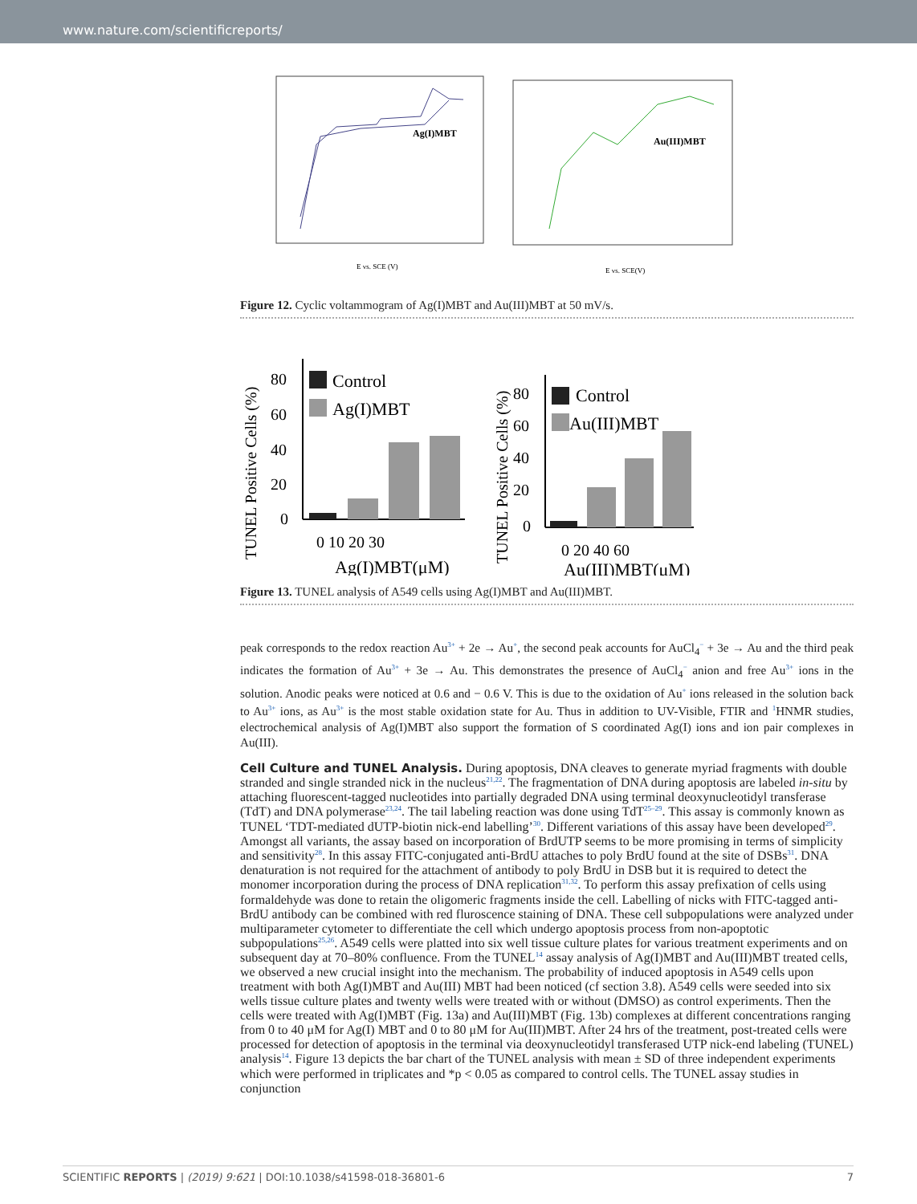www.nature.com/scientificreports/
Ag(I)MBT
E vs. SCE (V)
Au(III)MBT
E vs. SCE(V)
Figure 12. Cyclic voltammogram of Ag(I)MBT and Au(III)MBT at 50 mV/s.
TUNEL Positive Cells (%)
80
60
40
20
0
Control
Ag(I)MBT
0 10 20 30
Ag(I)MBT(μM)
TUNEL Positive Cells (%)
80
60
40
20
0
Control
Au(III)MBT
0 20 40 60
Au(III)MBT(μM)
Figure 13. TUNEL analysis of A549 cells using Ag(I)MBT and Au(III)MBT.
peak corresponds to the redox reaction Au<sup>3+</sup> + 2e → Au<sup>+</sup>, the second peak accounts for AuCl<sub>4</sub><sup>−</sup> + 3e → Au and the third peak indicates the formation of Au<sup>3+</sup> + 3e → Au. This demonstrates the presence of AuCl<sub>4</sub><sup>−</sup> anion and free Au<sup>3+</sup> ions in the solution. Anodic peaks were noticed at 0.6 and − 0.6 V. This is due to the oxidation of Au<sup>+</sup> ions released in the solution back to Au<sup>3+</sup> ions, as Au<sup>3+</sup> is the most stable oxidation state for Au. Thus in addition to UV-Visible, FTIR and <sup>1</sup>HNMR studies, electrochemical analysis of Ag(I)MBT also support the formation of S coordinated Ag(I) ions and ion pair complexes in Au(III).
Cell Culture and TUNEL Analysis.
During apoptosis, DNA cleaves to generate myriad fragments with double stranded and single stranded nick in the nucleus<sup>21,22</sup>. The fragmentation of DNA during apoptosis are labeled in-situ by attaching fluorescent-tagged nucleotides into partially degraded DNA using terminal deoxynucleotidyl transferase (TdT) and DNA polymerase<sup>23,24</sup>. The tail labeling reaction was done using TdT<sup>25–29</sup>. This assay is commonly known as TUNEL ‘TDT-mediated dUTP-biotin nick-end labelling’<sup>30</sup>. Different variations of this assay have been developed<sup>29</sup>. Amongst all variants, the assay based on incorporation of BrdUTP seems to be more promising in terms of simplicity and sensitivity<sup>28</sup>. In this assay FITC-conjugated anti-BrdU attaches to poly BrdU found at the site of DSBs<sup>31</sup>. DNA denaturation is not required for the attachment of antibody to poly BrdU in DSB but it is required to detect the monomer incorporation during the process of DNA replication<sup>31,32</sup>. To perform this assay prefixation of cells using formaldehyde was done to retain the oligomeric fragments inside the cell. Labelling of nicks with FITC-tagged anti-BrdU antibody can be combined with red fluroscence staining of DNA. These cell subpopulations were analyzed under multiparameter cytometer to differentiate the cell which undergo apoptosis process from non-apoptotic subpopulations<sup>25,26</sup>. A549 cells were platted into six well tissue culture plates for various treatment experiments and on subsequent day at 70–80% confluence. From the TUNEL<sup>14</sup> assay analysis of Ag(I)MBT and Au(III)MBT treated cells, we observed a new crucial insight into the mechanism. The probability of induced apoptosis in A549 cells upon treatment with both Ag(I)MBT and Au(III) MBT had been noticed (cf section 3.8). A549 cells were seeded into six wells tissue culture plates and twenty wells were treated with or without (DMSO) as control experiments. Then the cells were treated with Ag(I)MBT (Fig. 13a) and Au(III)MBT (Fig. 13b) complexes at different concentrations ranging from 0 to 40 μM for Ag(I) MBT and 0 to 80 μM for Au(III)MBT. After 24 hrs of the treatment, post-treated cells were processed for detection of apoptosis in the terminal via deoxynucleotidyl transferased UTP nick-end labeling (TUNEL) analysis<sup>14</sup>. Figure 13 depicts the bar chart of the TUNEL analysis with mean ± SD of three independent experiments which were performed in triplicates and *p < 0.05 as compared to control cells. The TUNEL assay studies in conjunction
SCIENTIFIC REPORTS | (2019) 9:621 | DOI:10.1038/s41598-018-36801-6 7